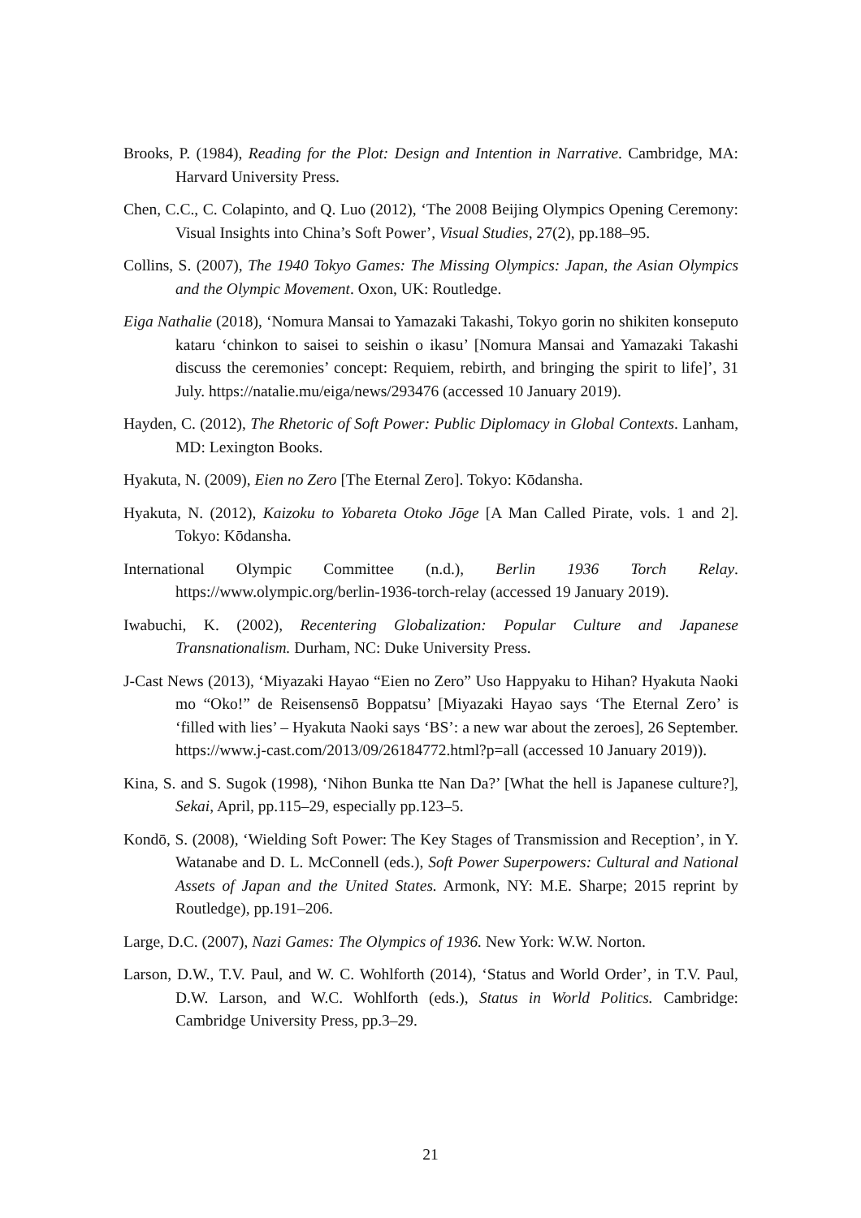Brooks, P. (1984), Reading for the Plot: Design and Intention in Narrative. Cambridge, MA: Harvard University Press.
Chen, C.C., C. Colapinto, and Q. Luo (2012), ‘The 2008 Beijing Olympics Opening Ceremony: Visual Insights into China’s Soft Power’, Visual Studies, 27(2), pp.188–95.
Collins, S. (2007), The 1940 Tokyo Games: The Missing Olympics: Japan, the Asian Olympics and the Olympic Movement. Oxon, UK: Routledge.
Eiga Nathalie (2018), ‘Nomura Mansai to Yamazaki Takashi, Tokyo gorin no shikiten konseputo kataru ‘chinkon to saisei to seishin o ikasu’ [Nomura Mansai and Yamazaki Takashi discuss the ceremonies’ concept: Requiem, rebirth, and bringing the spirit to life]’, 31 July. https://natalie.mu/eiga/news/293476 (accessed 10 January 2019).
Hayden, C. (2012), The Rhetoric of Soft Power: Public Diplomacy in Global Contexts. Lanham, MD: Lexington Books.
Hyakuta, N. (2009), Eien no Zero [The Eternal Zero]. Tokyo: Kōdansha.
Hyakuta, N. (2012), Kaizoku to Yobareta Otoko Jōge [A Man Called Pirate, vols. 1 and 2]. Tokyo: Kōdansha.
International Olympic Committee (n.d.), Berlin 1936 Torch Relay. https://www.olympic.org/berlin-1936-torch-relay (accessed 19 January 2019).
Iwabuchi, K. (2002), Recentering Globalization: Popular Culture and Japanese Transnationalism. Durham, NC: Duke University Press.
J-Cast News (2013), ‘Miyazaki Hayao “Eien no Zero” Uso Happyaku to Hihan? Hyakuta Naoki mo “Oko!” de Reisensensō Boppatsu’ [Miyazaki Hayao says ‘The Eternal Zero’ is ‘filled with lies’ – Hyakuta Naoki says ‘BS’: a new war about the zeroes], 26 September. https://www.j-cast.com/2013/09/26184772.html?p=all (accessed 10 January 2019)).
Kina, S. and S. Sugok (1998), ‘Nihon Bunka tte Nan Da?’ [What the hell is Japanese culture?], Sekai, April, pp.115–29, especially pp.123–5.
Kondō, S. (2008), ‘Wielding Soft Power: The Key Stages of Transmission and Reception’, in Y. Watanabe and D. L. McConnell (eds.), Soft Power Superpowers: Cultural and National Assets of Japan and the United States. Armonk, NY: M.E. Sharpe; 2015 reprint by Routledge), pp.191–206.
Large, D.C. (2007), Nazi Games: The Olympics of 1936. New York: W.W. Norton.
Larson, D.W., T.V. Paul, and W. C. Wohlforth (2014), ‘Status and World Order’, in T.V. Paul, D.W. Larson, and W.C. Wohlforth (eds.), Status in World Politics. Cambridge: Cambridge University Press, pp.3–29.
21